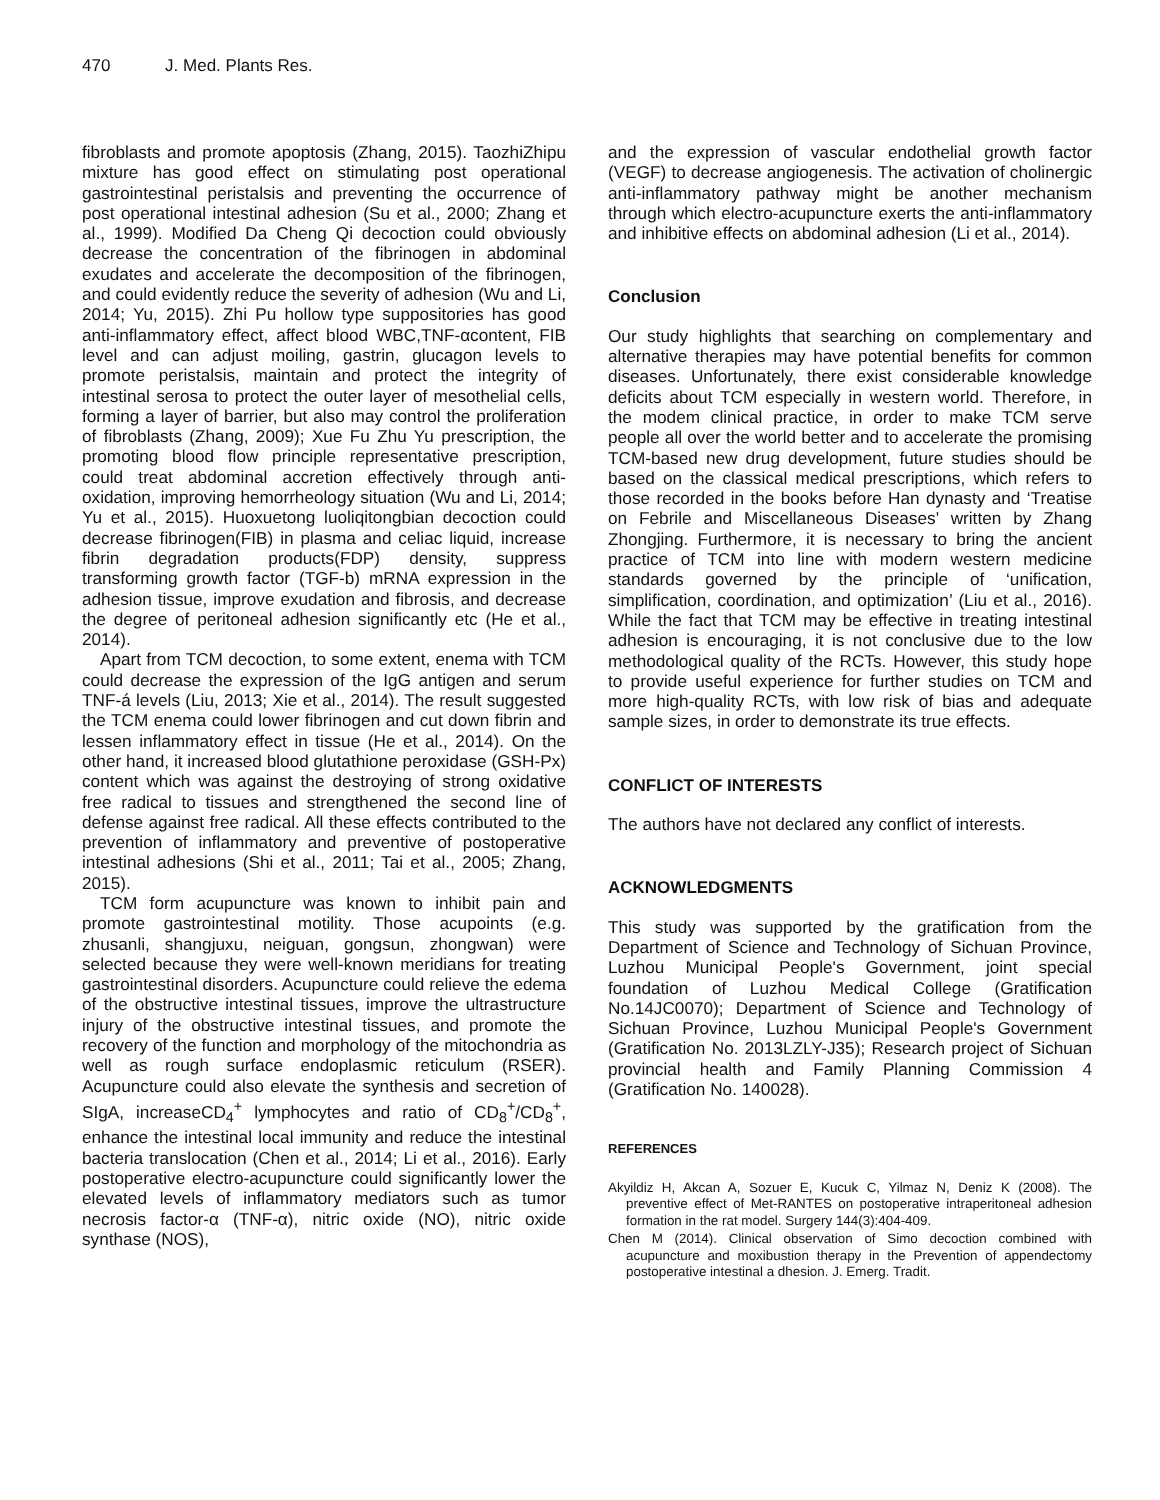470 J. Med. Plants Res.
fibroblasts and promote apoptosis (Zhang, 2015). TaozhiZhipu mixture has good effect on stimulating post operational gastrointestinal peristalsis and preventing the occurrence of post operational intestinal adhesion (Su et al., 2000; Zhang et al., 1999). Modified Da Cheng Qi decoction could obviously decrease the concentration of the fibrinogen in abdominal exudates and accelerate the decomposition of the fibrinogen, and could evidently reduce the severity of adhesion (Wu and Li, 2014; Yu, 2015). Zhi Pu hollow type suppositories has good anti-inflammatory effect, affect blood WBC,TNF-αcontent, FIB level and can adjust moiling, gastrin, glucagon levels to promote peristalsis, maintain and protect the integrity of intestinal serosa to protect the outer layer of mesothelial cells, forming a layer of barrier, but also may control the proliferation of fibroblasts (Zhang, 2009); Xue Fu Zhu Yu prescription, the promoting blood flow principle representative prescription, could treat abdominal accretion effectively through anti-oxidation, improving hemorrheology situation (Wu and Li, 2014; Yu et al., 2015). Huoxuetong luoliqitongbian decoction could decrease fibrinogen(FIB) in plasma and celiac liquid, increase fibrin degradation products(FDP) density, suppress transforming growth factor (TGF-b) mRNA expression in the adhesion tissue, improve exudation and fibrosis, and decrease the degree of peritoneal adhesion significantly etc (He et al., 2014).
Apart from TCM decoction, to some extent, enema with TCM could decrease the expression of the IgG antigen and serum TNF-á levels (Liu, 2013; Xie et al., 2014). The result suggested the TCM enema could lower fibrinogen and cut down fibrin and lessen inflammatory effect in tissue (He et al., 2014). On the other hand, it increased blood glutathione peroxidase (GSH-Px) content which was against the destroying of strong oxidative free radical to tissues and strengthened the second line of defense against free radical. All these effects contributed to the prevention of inflammatory and preventive of postoperative intestinal adhesions (Shi et al., 2011; Tai et al., 2005; Zhang, 2015).
TCM form acupuncture was known to inhibit pain and promote gastrointestinal motility. Those acupoints (e.g. zhusanli, shangjuxu, neiguan, gongsun, zhongwan) were selected because they were well-known meridians for treating gastrointestinal disorders. Acupuncture could relieve the edema of the obstructive intestinal tissues, improve the ultrastructure injury of the obstructive intestinal tissues, and promote the recovery of the function and morphology of the mitochondria as well as rough surface endoplasmic reticulum (RSER). Acupuncture could also elevate the synthesis and secretion of SIgA, increaseCD<sub>4</sub><sup>+</sup> lymphocytes and ratio of CD<sub>8</sub><sup>+</sup>/CD<sub>8</sub><sup>+</sup>, enhance the intestinal local immunity and reduce the intestinal bacteria translocation (Chen et al., 2014; Li et al., 2016). Early postoperative electro-acupuncture could significantly lower the elevated levels of inflammatory mediators such as tumor necrosis factor-α (TNF-α), nitric oxide (NO), nitric oxide synthase (NOS),
and the expression of vascular endothelial growth factor (VEGF) to decrease angiogenesis. The activation of cholinergic anti-inflammatory pathway might be another mechanism through which electro-acupuncture exerts the anti-inflammatory and inhibitive effects on abdominal adhesion (Li et al., 2014).
Conclusion
Our study highlights that searching on complementary and alternative therapies may have potential benefits for common diseases. Unfortunately, there exist considerable knowledge deficits about TCM especially in western world. Therefore, in the modem clinical practice, in order to make TCM serve people all over the world better and to accelerate the promising TCM-based new drug development, future studies should be based on the classical medical prescriptions, which refers to those recorded in the books before Han dynasty and ‘Treatise on Febrile and Miscellaneous Diseases’ written by Zhang Zhongjing. Furthermore, it is necessary to bring the ancient practice of TCM into line with modern western medicine standards governed by the principle of ‘unification, simplification, coordination, and optimization’ (Liu et al., 2016). While the fact that TCM may be effective in treating intestinal adhesion is encouraging, it is not conclusive due to the low methodological quality of the RCTs. However, this study hope to provide useful experience for further studies on TCM and more high-quality RCTs, with low risk of bias and adequate sample sizes, in order to demonstrate its true effects.
CONFLICT OF INTERESTS
The authors have not declared any conflict of interests.
ACKNOWLEDGMENTS
This study was supported by the gratification from the Department of Science and Technology of Sichuan Province, Luzhou Municipal People's Government, joint special foundation of Luzhou Medical College (Gratification No.14JC0070); Department of Science and Technology of Sichuan Province, Luzhou Municipal People's Government (Gratification No. 2013LZLY-J35); Research project of Sichuan provincial health and Family Planning Commission 4 (Gratification No. 140028).
REFERENCES
Akyildiz H, Akcan A, Sozuer E, Kucuk C, Yilmaz N, Deniz K (2008). The preventive effect of Met-RANTES on postoperative intraperitoneal adhesion formation in the rat model. Surgery 144(3):404-409.
Chen M (2014). Clinical observation of Simo decoction combined with acupuncture and moxibustion therapy in the Prevention of appendectomy postoperative intestinal a dhesion. J. Emerg. Tradit.